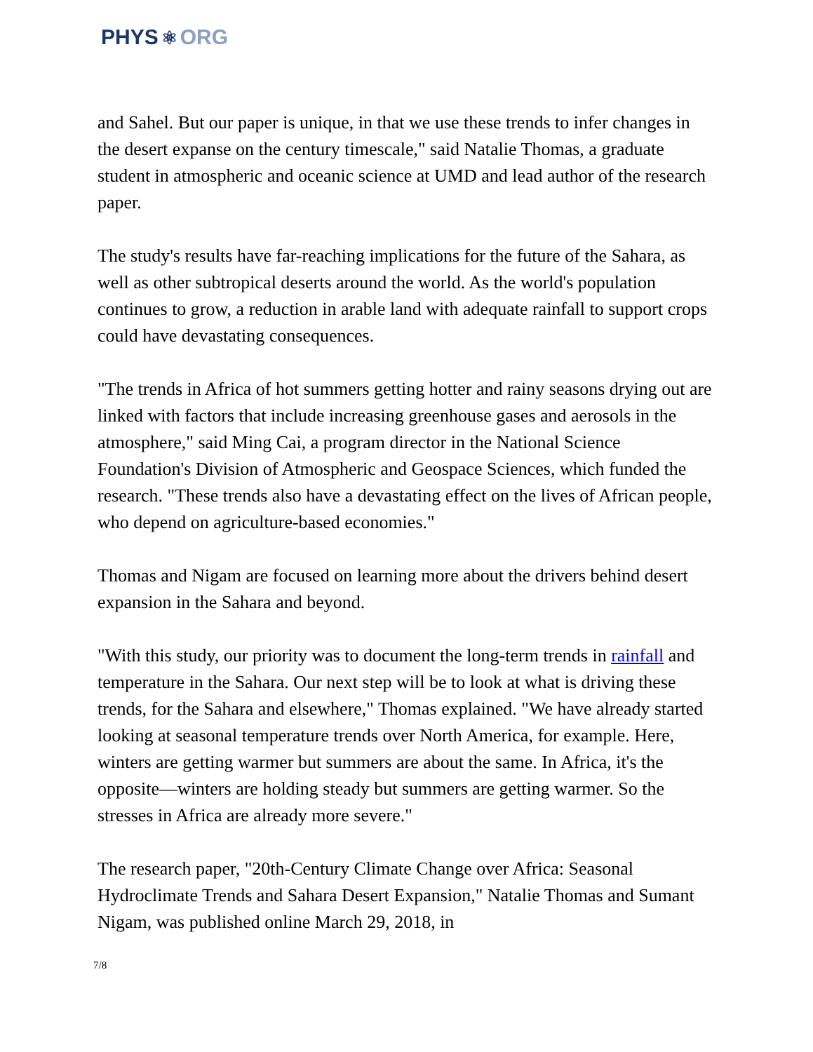PHYS ⚛ ORG
and Sahel. But our paper is unique, in that we use these trends to infer changes in the desert expanse on the century timescale," said Natalie Thomas, a graduate student in atmospheric and oceanic science at UMD and lead author of the research paper.
The study's results have far-reaching implications for the future of the Sahara, as well as other subtropical deserts around the world. As the world's population continues to grow, a reduction in arable land with adequate rainfall to support crops could have devastating consequences.
"The trends in Africa of hot summers getting hotter and rainy seasons drying out are linked with factors that include increasing greenhouse gases and aerosols in the atmosphere," said Ming Cai, a program director in the National Science Foundation's Division of Atmospheric and Geospace Sciences, which funded the research. "These trends also have a devastating effect on the lives of African people, who depend on agriculture-based economies."
Thomas and Nigam are focused on learning more about the drivers behind desert expansion in the Sahara and beyond.
"With this study, our priority was to document the long-term trends in rainfall and temperature in the Sahara. Our next step will be to look at what is driving these trends, for the Sahara and elsewhere," Thomas explained. "We have already started looking at seasonal temperature trends over North America, for example. Here, winters are getting warmer but summers are about the same. In Africa, it's the opposite—winters are holding steady but summers are getting warmer. So the stresses in Africa are already more severe."
The research paper, "20th-Century Climate Change over Africa: Seasonal Hydroclimate Trends and Sahara Desert Expansion," Natalie Thomas and Sumant Nigam, was published online March 29, 2018, in
7/8